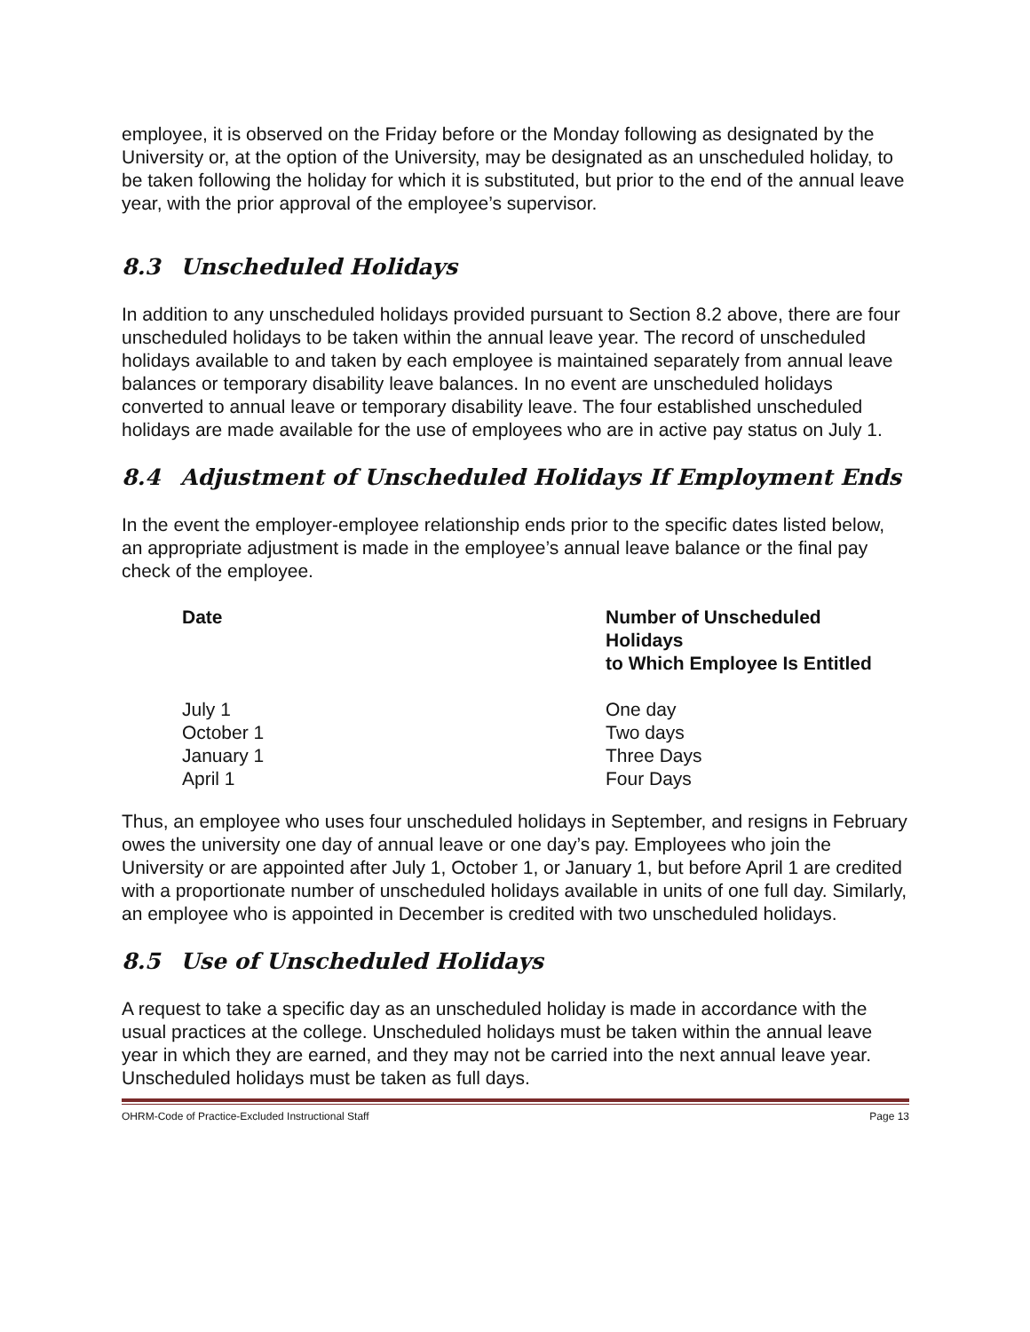employee, it is observed on the Friday before or the Monday following as designated by the University or, at the option of the University, may be designated as an unscheduled holiday, to be taken following the holiday for which it is substituted, but prior to the end of the annual leave year, with the prior approval of the employee’s supervisor.
8.3 Unscheduled Holidays
In addition to any unscheduled holidays provided pursuant to Section 8.2 above, there are four unscheduled holidays to be taken within the annual leave year. The record of unscheduled holidays available to and taken by each employee is maintained separately from annual leave balances or temporary disability leave balances. In no event are unscheduled holidays converted to annual leave or temporary disability leave. The four established unscheduled holidays are made available for the use of employees who are in active pay status on July 1.
8.4 Adjustment of Unscheduled Holidays If Employment Ends
In the event the employer-employee relationship ends prior to the specific dates listed below, an appropriate adjustment is made in the employee’s annual leave balance or the final pay check of the employee.
| Date | Number of Unscheduled Holidays to Which Employee Is Entitled |
| --- | --- |
| July 1 | One day |
| October 1 | Two days |
| January 1 | Three Days |
| April 1 | Four Days |
Thus, an employee who uses four unscheduled holidays in September, and resigns in February owes the university one day of annual leave or one day’s pay. Employees who join the University or are appointed after July 1, October 1, or January 1, but before April 1 are credited with a proportionate number of unscheduled holidays available in units of one full day. Similarly, an employee who is appointed in December is credited with two unscheduled holidays.
8.5 Use of Unscheduled Holidays
A request to take a specific day as an unscheduled holiday is made in accordance with the usual practices at the college. Unscheduled holidays must be taken within the annual leave year in which they are earned, and they may not be carried into the next annual leave year. Unscheduled holidays must be taken as full days.
OHRM-Code of Practice-Excluded Instructional Staff Page 13